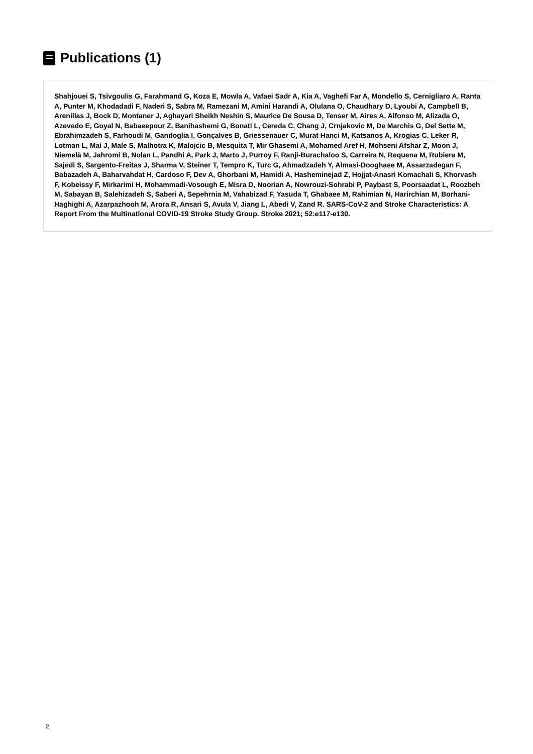Publications (1)
Shahjouei S, Tsivgoulis G, Farahmand G, Koza E, Mowla A, Vafaei Sadr A, Kia A, Vaghefi Far A, Mondello S, Cernigliaro A, Ranta A, Punter M, Khodadadi F, Naderi S, Sabra M, Ramezani M, Amini Harandi A, Olulana O, Chaudhary D, Lyoubi A, Campbell B, Arenillas J, Bock D, Montaner J, Aghayari Sheikh Neshin S, Maurice De Sousa D, Tenser M, Aires A, Alfonso M, Alizada O, Azevedo E, Goyal N, Babaeepour Z, Banihashemi G, Bonati L, Cereda C, Chang J, Crnjakovic M, De Marchis G, Del Sette M, Ebrahimzadeh S, Farhoudi M, Gandoglia I, Gonçalves B, Griessenauer C, Murat Hanci M, Katsanos A, Krogias C, Leker R, Lotman L, Mai J, Male S, Malhotra K, Malojcic B, Mesquita T, Mir Ghasemi A, Mohamed Aref H, Mohseni Afshar Z, Moon J, Niemelä M, Jahromi B, Nolan L, Pandhi A, Park J, Marto J, Purroy F, Ranji-Burachaloo S, Carreira N, Requena M, Rubiera M, Sajedi S, Sargento-Freitas J, Sharma V, Steiner T, Tempro K, Turc G, Ahmadzadeh Y, Almasi-Dooghaee M, Assarzadegan F, Babazadeh A, Baharvahdat H, Cardoso F, Dev A, Ghorbani M, Hamidi A, Hasheminejad Z, Hojjat-Anasri Komachali S, Khorvash F, Kobeissy F, Mirkarimi H, Mohammadi-Vosough E, Misra D, Noorian A, Nowrouzi-Sohrabi P, Paybast S, Poorsaadat L, Roozbeh M, Sabayan B, Salehizadeh S, Saberi A, Sepehrnia M, Vahabizad F, Yasuda T, Ghabaee M, Rahimian N, Harirchian M, Borhani-Haghighi A, Azarpazhooh M, Arora R, Ansari S, Avula V, Jiang L, Abedi V, Zand R. SARS-CoV-2 and Stroke Characteristics: A Report From the Multinational COVID-19 Stroke Study Group. Stroke 2021; 52:e117-e130.
2